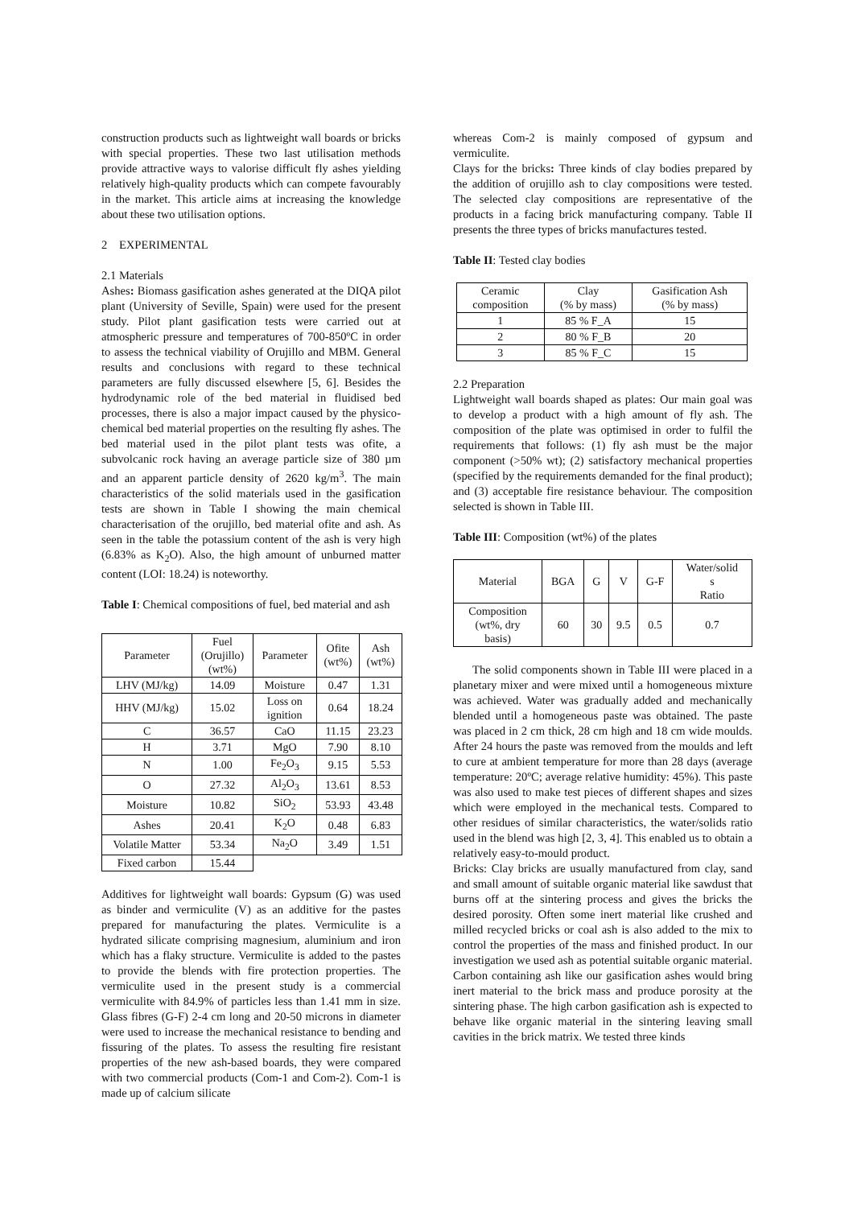construction products such as lightweight wall boards or bricks with special properties. These two last utilisation methods provide attractive ways to valorise difficult fly ashes yielding relatively high-quality products which can compete favourably in the market. This article aims at increasing the knowledge about these two utilisation options.
2 EXPERIMENTAL
2.1 Materials
Ashes: Biomass gasification ashes generated at the DIQA pilot plant (University of Seville, Spain) were used for the present study. Pilot plant gasification tests were carried out at atmospheric pressure and temperatures of 700-850ºC in order to assess the technical viability of Orujillo and MBM. General results and conclusions with regard to these technical parameters are fully discussed elsewhere [5, 6]. Besides the hydrodynamic role of the bed material in fluidised bed processes, there is also a major impact caused by the physico-chemical bed material properties on the resulting fly ashes. The bed material used in the pilot plant tests was ofite, a subvolcanic rock having an average particle size of 380 µm and an apparent particle density of 2620 kg/m<sup>3</sup>. The main characteristics of the solid materials used in the gasification tests are shown in Table I showing the main chemical characterisation of the orujillo, bed material ofite and ash. As seen in the table the potassium content of the ash is very high (6.83% as K<sub>2</sub>O). Also, the high amount of unburned matter content (LOI: 18.24) is noteworthy.
Table I: Chemical compositions of fuel, bed material and ash
| Parameter | Fuel (Orujillo) (wt%) | Parameter | Ofite (wt%) | Ash (wt%) |
| LHV (MJ/kg) | 14.09 | Moisture | 0.47 | 1.31 |
| HHV (MJ/kg) | 15.02 | Loss on ignition | 0.64 | 18.24 |
| C | 36.57 | CaO | 11.15 | 23.23 |
| H | 3.71 | MgO | 7.90 | 8.10 |
| N | 1.00 | Fe<sub>2</sub>O<sub>3</sub> | 9.15 | 5.53 |
| O | 27.32 | Al<sub>2</sub>O<sub>3</sub> | 13.61 | 8.53 |
| Moisture | 10.82 | SiO<sub>2</sub> | 53.93 | 43.48 |
| Ashes | 20.41 | K<sub>2</sub>O | 0.48 | 6.83 |
| Volatile Matter | 53.34 | Na<sub>2</sub>O | 3.49 | 1.51 |
| Fixed carbon | 15.44 | | | |
Additives for lightweight wall boards: Gypsum (G) was used as binder and vermiculite (V) as an additive for the pastes prepared for manufacturing the plates. Vermiculite is a hydrated silicate comprising magnesium, aluminium and iron which has a flaky structure. Vermiculite is added to the pastes to provide the blends with fire protection properties. The vermiculite used in the present study is a commercial vermiculite with 84.9% of particles less than 1.41 mm in size. Glass fibres (G-F) 2-4 cm long and 20-50 microns in diameter were used to increase the mechanical resistance to bending and fissuring of the plates. To assess the resulting fire resistant properties of the new ash-based boards, they were compared with two commercial products (Com-1 and Com-2). Com-1 is made up of calcium silicate
whereas Com-2 is mainly composed of gypsum and vermiculite.
Clays for the bricks: Three kinds of clay bodies prepared by the addition of orujillo ash to clay compositions were tested. The selected clay compositions are representative of the products in a facing brick manufacturing company. Table II presents the three types of bricks manufactures tested.
Table II: Tested clay bodies
| Ceramic composition | Clay (% by mass) | Gasification Ash (% by mass) |
| 1 | 85 % F_A | 15 |
| 2 | 80 % F_B | 20 |
| 3 | 85 % F_C | 15 |
2.2 Preparation
Lightweight wall boards shaped as plates: Our main goal was to develop a product with a high amount of fly ash. The composition of the plate was optimised in order to fulfil the requirements that follows: (1) fly ash must be the major component (>50% wt); (2) satisfactory mechanical properties (specified by the requirements demanded for the final product); and (3) acceptable fire resistance behaviour. The composition selected is shown in Table III.
Table III: Composition (wt%) of the plates
| Material | BGA | G | V | G-F | Water/solid s Ratio |
| Composition (wt%, dry basis) | 60 | 30 | 9.5 | 0.5 | 0.7 |
The solid components shown in Table III were placed in a planetary mixer and were mixed until a homogeneous mixture was achieved. Water was gradually added and mechanically blended until a homogeneous paste was obtained. The paste was placed in 2 cm thick, 28 cm high and 18 cm wide moulds. After 24 hours the paste was removed from the moulds and left to cure at ambient temperature for more than 28 days (average temperature: 20ºC; average relative humidity: 45%). This paste was also used to make test pieces of different shapes and sizes which were employed in the mechanical tests. Compared to other residues of similar characteristics, the water/solids ratio used in the blend was high [2, 3, 4]. This enabled us to obtain a relatively easy-to-mould product.
Bricks: Clay bricks are usually manufactured from clay, sand and small amount of suitable organic material like sawdust that burns off at the sintering process and gives the bricks the desired porosity. Often some inert material like crushed and milled recycled bricks or coal ash is also added to the mix to control the properties of the mass and finished product. In our investigation we used ash as potential suitable organic material. Carbon containing ash like our gasification ashes would bring inert material to the brick mass and produce porosity at the sintering phase. The high carbon gasification ash is expected to behave like organic material in the sintering leaving small cavities in the brick matrix. We tested three kinds